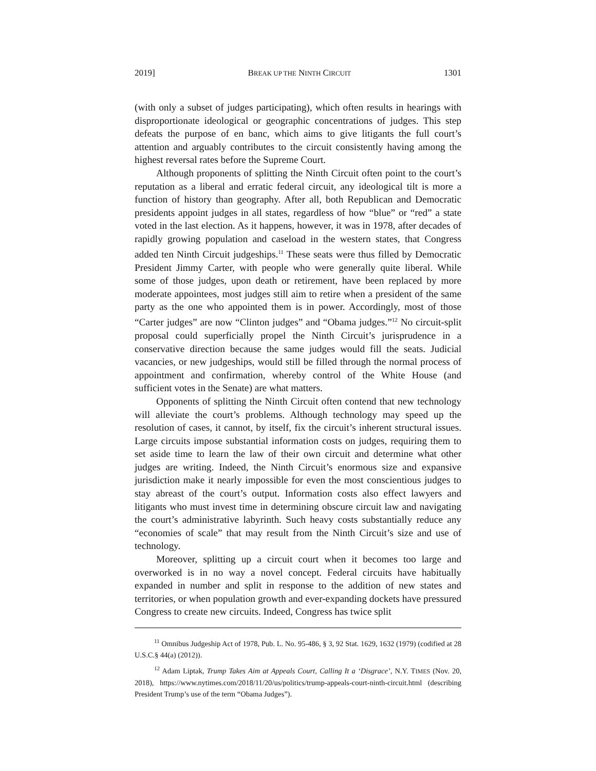2019] BREAK UP THE NINTH CIRCUIT 1301
(with only a subset of judges participating), which often results in hearings with disproportionate ideological or geographic concentrations of judges. This step defeats the purpose of en banc, which aims to give litigants the full court’s attention and arguably contributes to the circuit consistently having among the highest reversal rates before the Supreme Court.
Although proponents of splitting the Ninth Circuit often point to the court’s reputation as a liberal and erratic federal circuit, any ideological tilt is more a function of history than geography. After all, both Republican and Democratic presidents appoint judges in all states, regardless of how “blue” or “red” a state voted in the last election. As it happens, however, it was in 1978, after decades of rapidly growing population and caseload in the western states, that Congress added ten Ninth Circuit judgeships.<sup>11</sup> These seats were thus filled by Democratic President Jimmy Carter, with people who were generally quite liberal. While some of those judges, upon death or retirement, have been replaced by more moderate appointees, most judges still aim to retire when a president of the same party as the one who appointed them is in power. Accordingly, most of those “Carter judges” are now “Clinton judges” and “Obama judges.”<sup>12</sup> No circuit-split proposal could superficially propel the Ninth Circuit’s jurisprudence in a conservative direction because the same judges would fill the seats. Judicial vacancies, or new judgeships, would still be filled through the normal process of appointment and confirmation, whereby control of the White House (and sufficient votes in the Senate) are what matters.
Opponents of splitting the Ninth Circuit often contend that new technology will alleviate the court’s problems. Although technology may speed up the resolution of cases, it cannot, by itself, fix the circuit’s inherent structural issues. Large circuits impose substantial information costs on judges, requiring them to set aside time to learn the law of their own circuit and determine what other judges are writing. Indeed, the Ninth Circuit’s enormous size and expansive jurisdiction make it nearly impossible for even the most conscientious judges to stay abreast of the court’s output. Information costs also effect lawyers and litigants who must invest time in determining obscure circuit law and navigating the court’s administrative labyrinth. Such heavy costs substantially reduce any “economies of scale” that may result from the Ninth Circuit’s size and use of technology.
Moreover, splitting up a circuit court when it becomes too large and overworked is in no way a novel concept. Federal circuits have habitually expanded in number and split in response to the addition of new states and territories, or when population growth and ever-expanding dockets have pressured Congress to create new circuits. Indeed, Congress has twice split
<sup>11</sup> Omnibus Judgeship Act of 1978, Pub. L. No. 95-486, § 3, 92 Stat. 1629, 1632 (1979) (codified at 28 U.S.C.§ 44(a) (2012)).
<sup>12</sup> Adam Liptak, Trump Takes Aim at Appeals Court, Calling It a ‘Disgrace’, N.Y. TIMES (Nov. 20, 2018), https://www.nytimes.com/2018/11/20/us/politics/trump-appeals-court-ninth-circuit.html (describing President Trump’s use of the term “Obama Judges”).